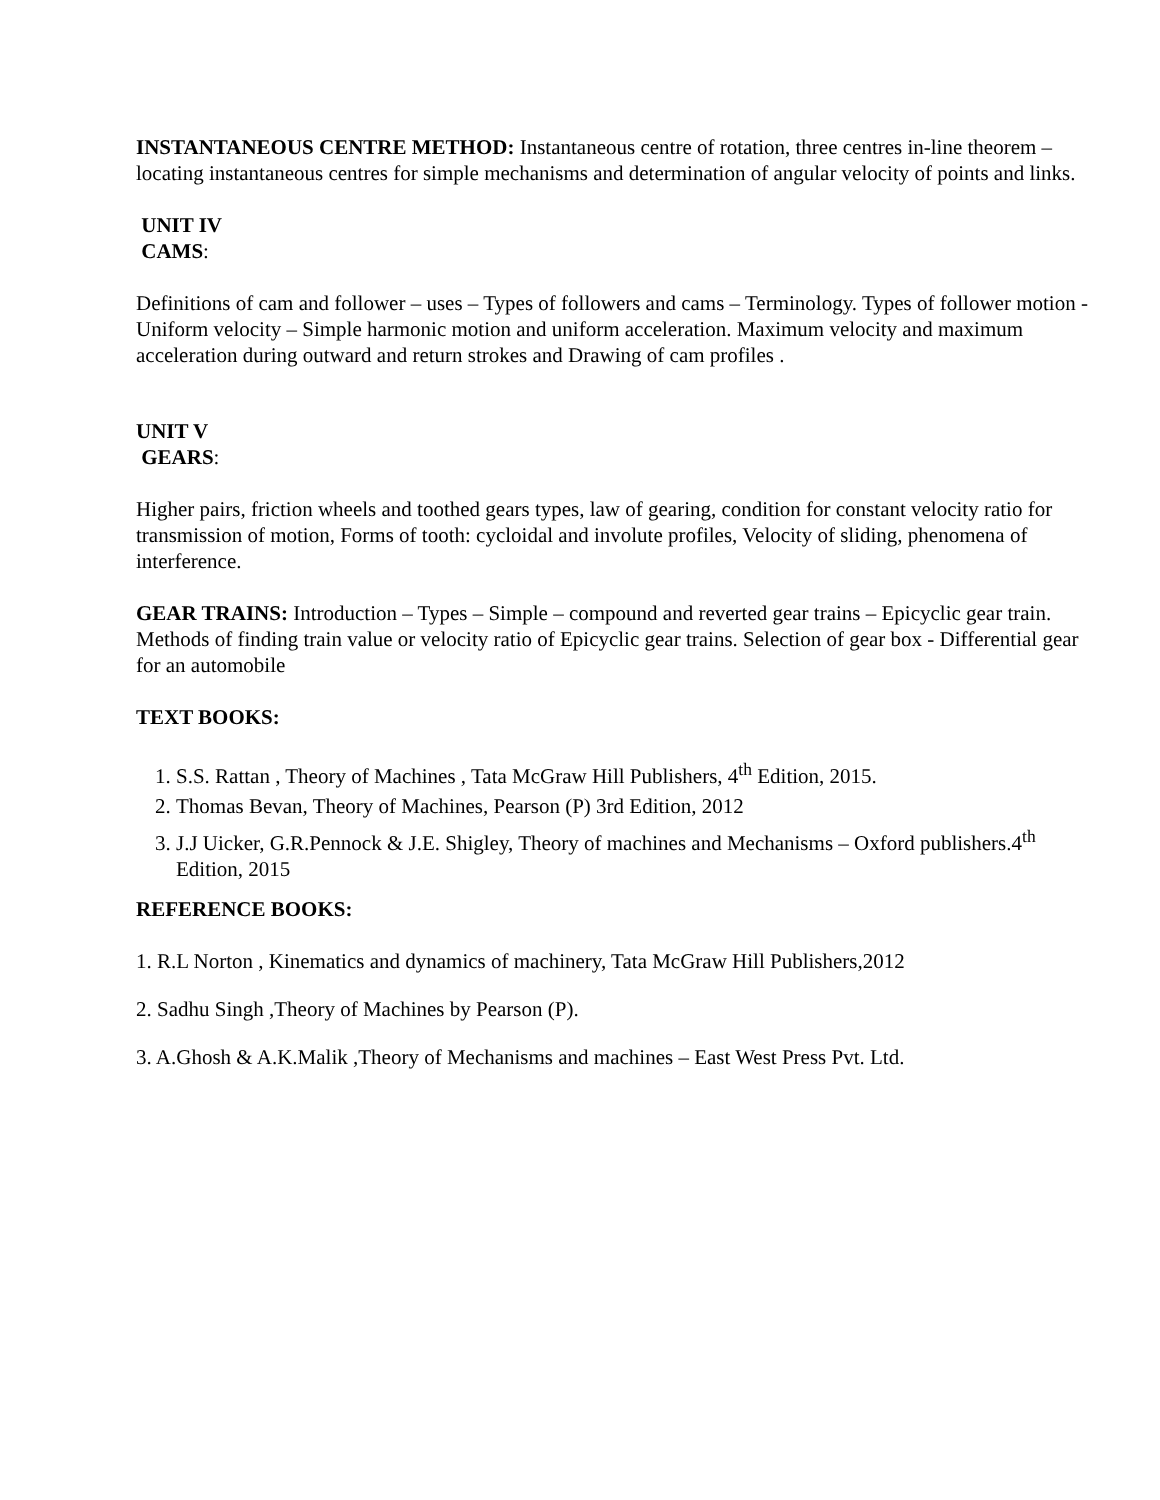INSTANTANEOUS CENTRE METHOD: Instantaneous centre of rotation, three centres in-line theorem – locating instantaneous centres for simple mechanisms and determination of angular velocity of points and links.
UNIT IV
CAMS:
Definitions of cam and follower – uses – Types of followers and cams – Terminology. Types of follower motion - Uniform velocity – Simple harmonic motion and uniform acceleration. Maximum velocity and maximum acceleration during outward and return strokes and Drawing of cam profiles .
UNIT V
GEARS:
Higher pairs, friction wheels and toothed gears types, law of gearing, condition for constant velocity ratio for transmission of motion, Forms of tooth: cycloidal and involute profiles, Velocity of sliding, phenomena of interference.
GEAR TRAINS: Introduction – Types – Simple – compound and reverted gear trains – Epicyclic gear train. Methods of finding train value or velocity ratio of Epicyclic gear trains. Selection of gear box - Differential gear for an automobile
TEXT BOOKS:
1. S.S. Rattan , Theory of Machines , Tata McGraw Hill Publishers, 4<sup>th</sup> Edition, 2015.
2. Thomas Bevan, Theory of Machines, Pearson (P) 3rd Edition, 2012
3. J.J Uicker, G.R.Pennock & J.E. Shigley, Theory of machines and Mechanisms – Oxford publishers.4<sup>th</sup> Edition, 2015
REFERENCE BOOKS:
1. R.L Norton , Kinematics and dynamics of machinery, Tata McGraw Hill Publishers,2012
2. Sadhu Singh ,Theory of Machines by Pearson (P).
3. A.Ghosh & A.K.Malik ,Theory of Mechanisms and machines – East West Press Pvt. Ltd.